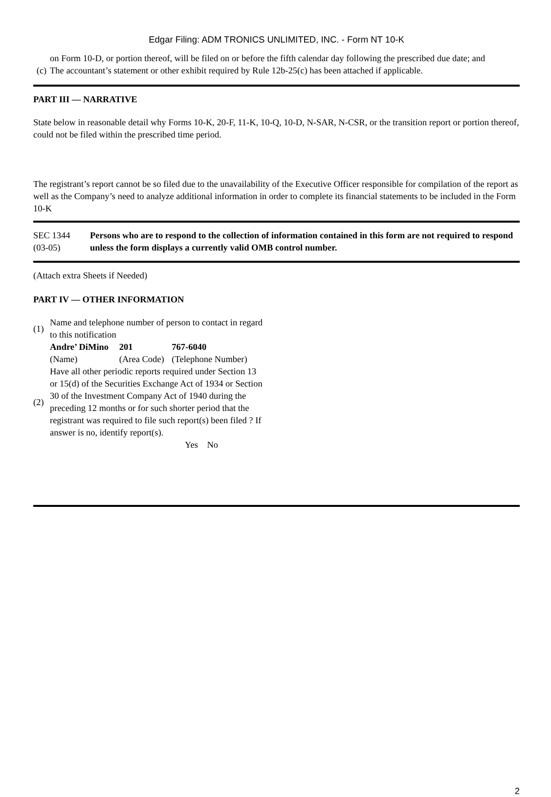Edgar Filing: ADM TRONICS UNLIMITED, INC. - Form NT 10-K
on Form 10-D, or portion thereof, will be filed on or before the fifth calendar day following the prescribed due date; and
| (c) | The accountant’s statement or other exhibit required by Rule 12b-25(c) has been attached if applicable. |
PART III — NARRATIVE
State below in reasonable detail why Forms 10-K, 20-F, 11-K, 10-Q, 10-D, N-SAR, N-CSR, or the transition report or portion thereof, could not be filed within the prescribed time period.
The registrant’s report cannot be so filed due to the unavailability of the Executive Officer responsible for compilation of the report as well as the Company’s need to analyze additional information in order to complete its financial statements to be included in the Form 10-K
| SEC 1344 (03-05) | Persons who are to respond to the collection of information contained in this form are not required to respond unless the form displays a currently valid OMB control number. |
(Attach extra Sheets if Needed)
PART IV — OTHER INFORMATION
| (1) | Name and telephone number of person to contact in regard to this notification | | |
| | Andre’ DiMino | 201 | 767-6040 |
| | (Name) | (Area Code) | (Telephone Number) |
| (2) | Have all other periodic reports required under Section 13 or 15(d) of the Securities Exchange Act of 1934 or Section 30 of the Investment Company Act of 1940 during the preceding 12 months or for such shorter period that the registrant was required to file such report(s) been filed ? If answer is no, identify report(s). | | |
| | Yes No | | |
2